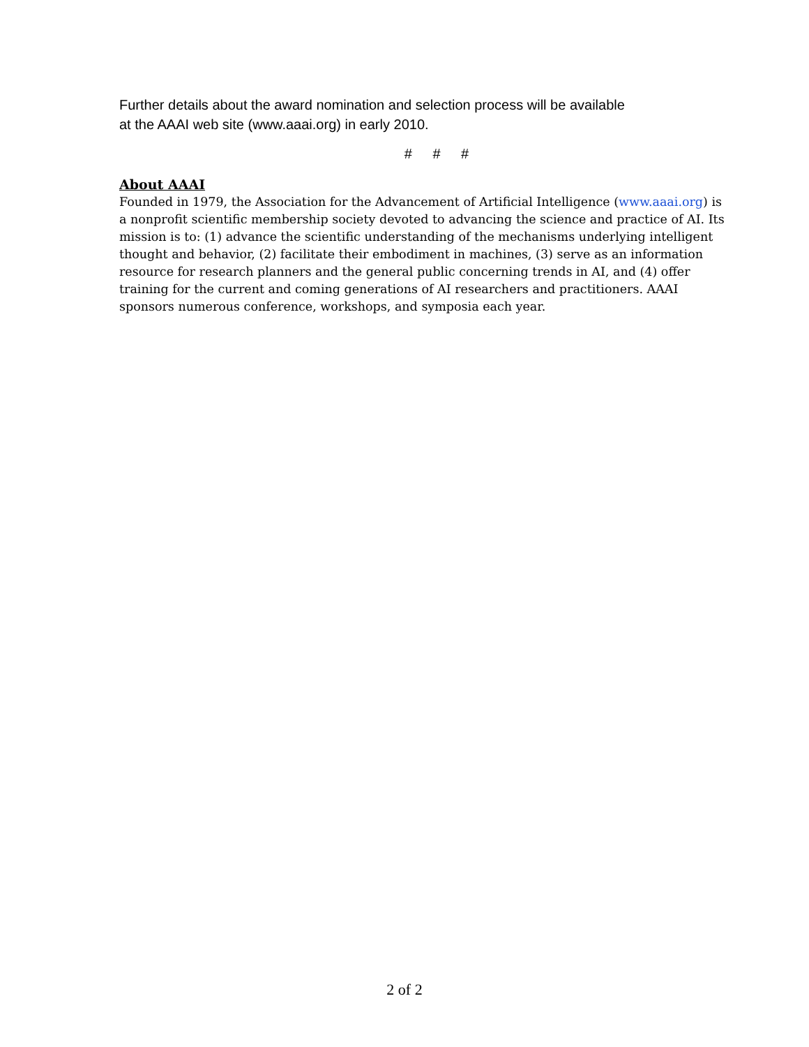Further details about the award nomination and selection process will be available
at the AAAI web site (www.aaai.org) in early 2010.
# # #
About AAAI
Founded in 1979, the Association for the Advancement of Artificial Intelligence (www.aaai.org) is a nonprofit scientific membership society devoted to advancing the science and practice of AI. Its mission is to: (1) advance the scientific understanding of the mechanisms underlying intelligent thought and behavior, (2) facilitate their embodiment in machines, (3) serve as an information resource for research planners and the general public concerning trends in AI, and (4) offer training for the current and coming generations of AI researchers and practitioners. AAAI sponsors numerous conference, workshops, and symposia each year.
2 of 2